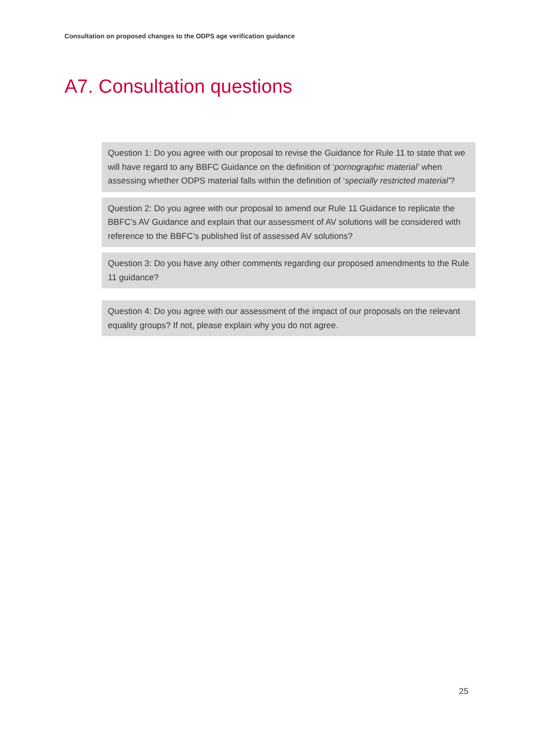Consultation on proposed changes to the ODPS age verification guidance
A7. Consultation questions
Question 1: Do you agree with our proposal to revise the Guidance for Rule 11 to state that we will have regard to any BBFC Guidance on the definition of ‘pornographic material’ when assessing whether ODPS material falls within the definition of ‘specially restricted material’?
Question 2: Do you agree with our proposal to amend our Rule 11 Guidance to replicate the BBFC’s AV Guidance and explain that our assessment of AV solutions will be considered with reference to the BBFC’s published list of assessed AV solutions?
Question 3: Do you have any other comments regarding our proposed amendments to the Rule 11 guidance?
Question 4: Do you agree with our assessment of the impact of our proposals on the relevant equality groups? If not, please explain why you do not agree.
25